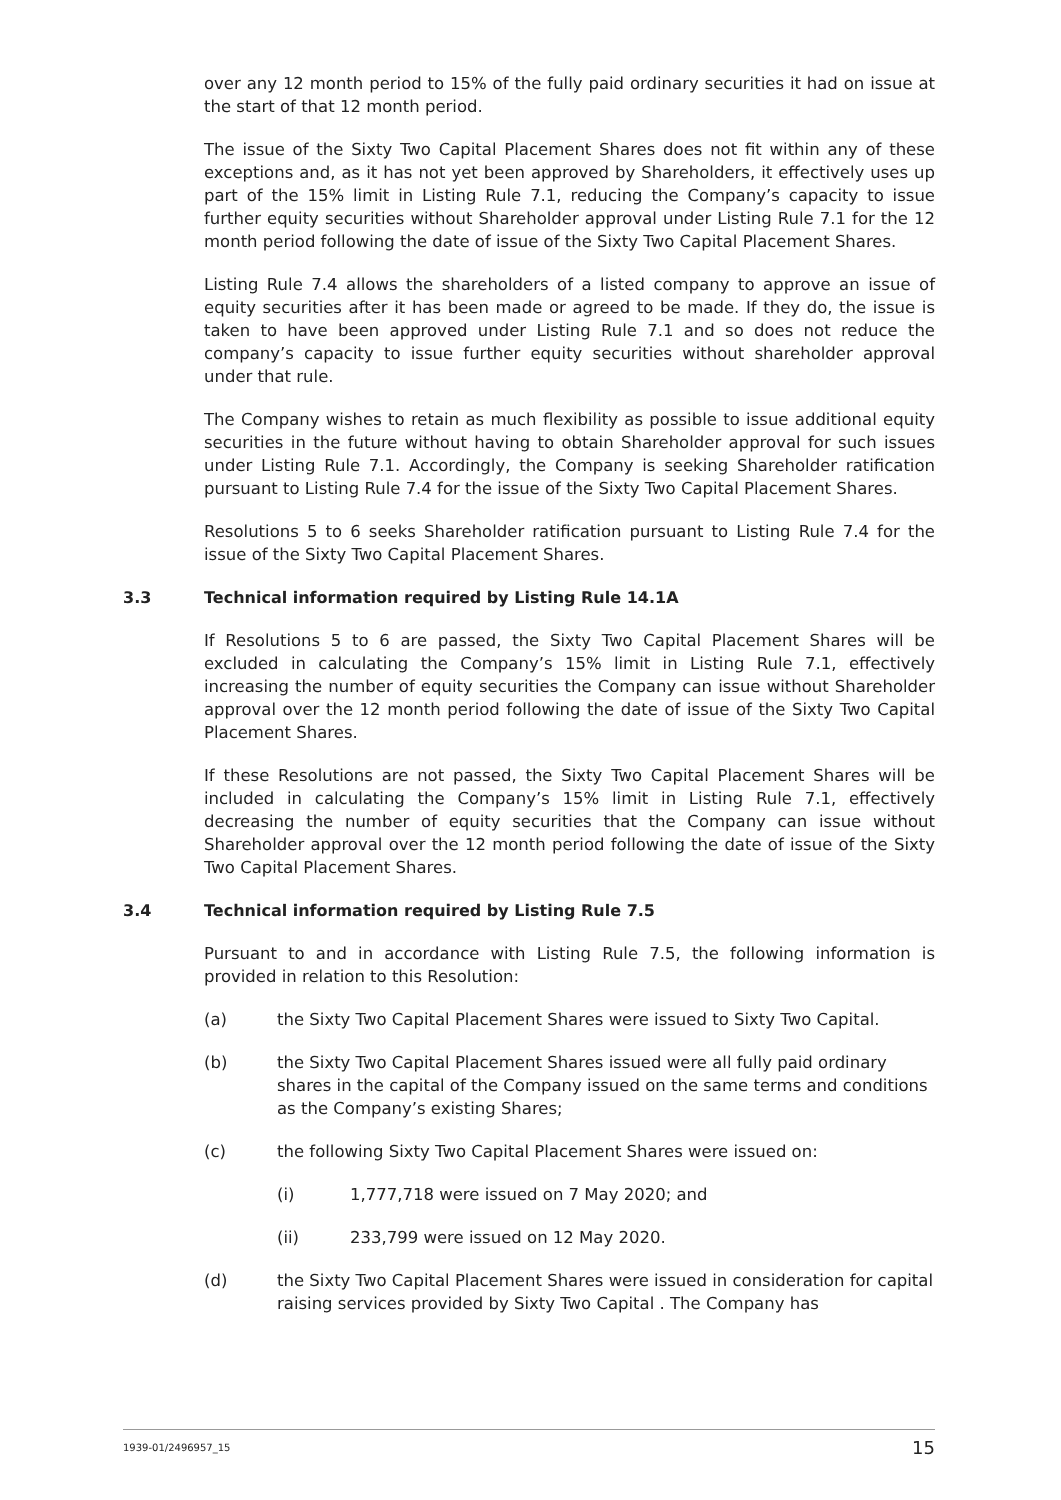over any 12 month period to 15% of the fully paid ordinary securities it had on issue at the start of that 12 month period.
The issue of the Sixty Two Capital Placement Shares does not fit within any of these exceptions and, as it has not yet been approved by Shareholders, it effectively uses up part of the 15% limit in Listing Rule 7.1, reducing the Company’s capacity to issue further equity securities without Shareholder approval under Listing Rule 7.1 for the 12 month period following the date of issue of the Sixty Two Capital Placement Shares.
Listing Rule 7.4 allows the shareholders of a listed company to approve an issue of equity securities after it has been made or agreed to be made. If they do, the issue is taken to have been approved under Listing Rule 7.1 and so does not reduce the company’s capacity to issue further equity securities without shareholder approval under that rule.
The Company wishes to retain as much flexibility as possible to issue additional equity securities in the future without having to obtain Shareholder approval for such issues under Listing Rule 7.1. Accordingly, the Company is seeking Shareholder ratification pursuant to Listing Rule 7.4 for the issue of the Sixty Two Capital Placement Shares.
Resolutions 5 to 6 seeks Shareholder ratification pursuant to Listing Rule 7.4 for the issue of the Sixty Two Capital Placement Shares.
3.3 Technical information required by Listing Rule 14.1A
If Resolutions 5 to 6 are passed, the Sixty Two Capital Placement Shares will be excluded in calculating the Company’s 15% limit in Listing Rule 7.1, effectively increasing the number of equity securities the Company can issue without Shareholder approval over the 12 month period following the date of issue of the Sixty Two Capital Placement Shares.
If these Resolutions are not passed, the Sixty Two Capital Placement Shares will be included in calculating the Company’s 15% limit in Listing Rule 7.1, effectively decreasing the number of equity securities that the Company can issue without Shareholder approval over the 12 month period following the date of issue of the Sixty Two Capital Placement Shares.
3.4 Technical information required by Listing Rule 7.5
Pursuant to and in accordance with Listing Rule 7.5, the following information is provided in relation to this Resolution:
(a) the Sixty Two Capital Placement Shares were issued to Sixty Two Capital.
(b) the Sixty Two Capital Placement Shares issued were all fully paid ordinary shares in the capital of the Company issued on the same terms and conditions as the Company’s existing Shares;
(c) the following Sixty Two Capital Placement Shares were issued on:
(i) 1,777,718 were issued on 7 May 2020; and
(ii) 233,799 were issued on 12 May 2020.
(d) the Sixty Two Capital Placement Shares were issued in consideration for capital raising services provided by Sixty Two Capital . The Company has
1939-01/2496957_15 15